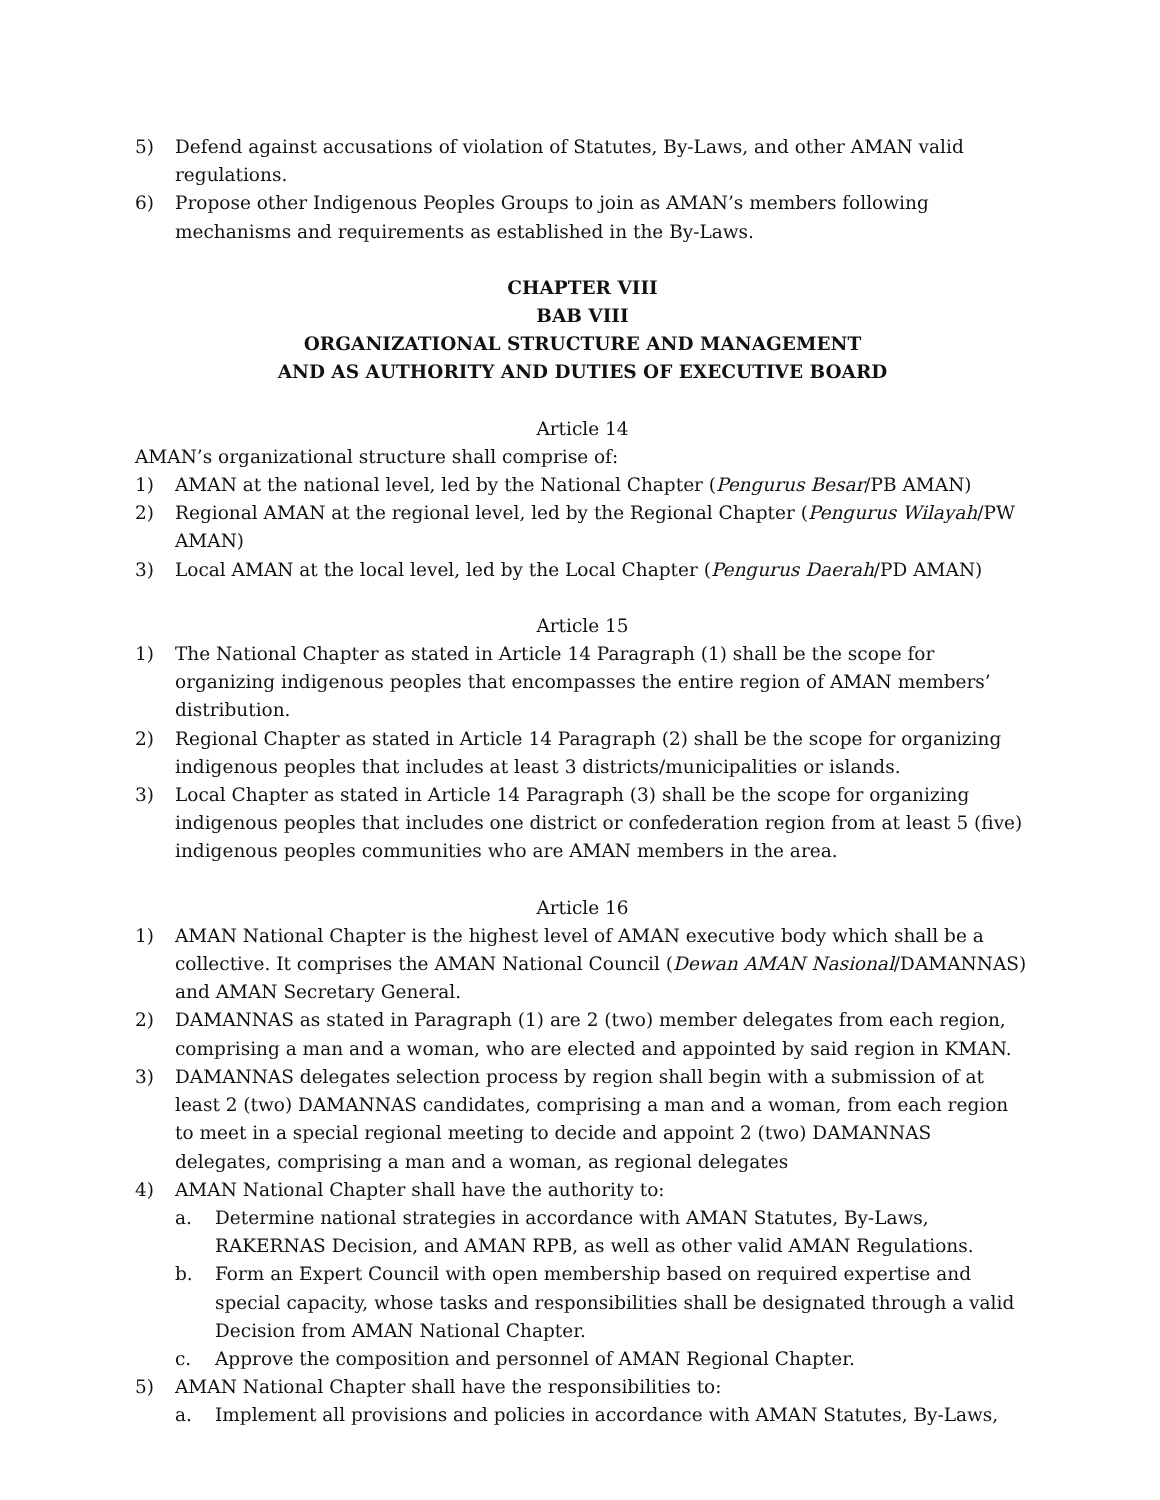5) Defend against accusations of violation of Statutes, By-Laws, and other AMAN valid regulations.
6) Propose other Indigenous Peoples Groups to join as AMAN’s members following mechanisms and requirements as established in the By-Laws.
CHAPTER VIII
BAB VIII
ORGANIZATIONAL STRUCTURE AND MANAGEMENT
AND AS AUTHORITY AND DUTIES OF EXECUTIVE BOARD
Article 14
AMAN’s organizational structure shall comprise of:
1) AMAN at the national level, led by the National Chapter (Pengurus Besar/PB AMAN)
2) Regional AMAN at the regional level, led by the Regional Chapter (Pengurus Wilayah/PW AMAN)
3) Local AMAN at the local level, led by the Local Chapter (Pengurus Daerah/PD AMAN)
Article 15
1) The National Chapter as stated in Article 14 Paragraph (1) shall be the scope for organizing indigenous peoples that encompasses the entire region of AMAN members’ distribution.
2) Regional Chapter as stated in Article 14 Paragraph (2) shall be the scope for organizing indigenous peoples that includes at least 3 districts/municipalities or islands.
3) Local Chapter as stated in Article 14 Paragraph (3) shall be the scope for organizing indigenous peoples that includes one district or confederation region from at least 5 (five) indigenous peoples communities who are AMAN members in the area.
Article 16
1) AMAN National Chapter is the highest level of AMAN executive body which shall be a collective. It comprises the AMAN National Council (Dewan AMAN Nasional/DAMANNAS) and AMAN Secretary General.
2) DAMANNAS as stated in Paragraph (1) are 2 (two) member delegates from each region, comprising a man and a woman, who are elected and appointed by said region in KMAN.
3) DAMANNAS delegates selection process by region shall begin with a submission of at least 2 (two) DAMANNAS candidates, comprising a man and a woman, from each region to meet in a special regional meeting to decide and appoint 2 (two) DAMANNAS delegates, comprising a man and a woman, as regional delegates
4) AMAN National Chapter shall have the authority to:
a. Determine national strategies in accordance with AMAN Statutes, By-Laws, RAKERNAS Decision, and AMAN RPB, as well as other valid AMAN Regulations.
b. Form an Expert Council with open membership based on required expertise and special capacity, whose tasks and responsibilities shall be designated through a valid Decision from AMAN National Chapter.
c. Approve the composition and personnel of AMAN Regional Chapter.
5) AMAN National Chapter shall have the responsibilities to:
a. Implement all provisions and policies in accordance with AMAN Statutes, By-Laws,